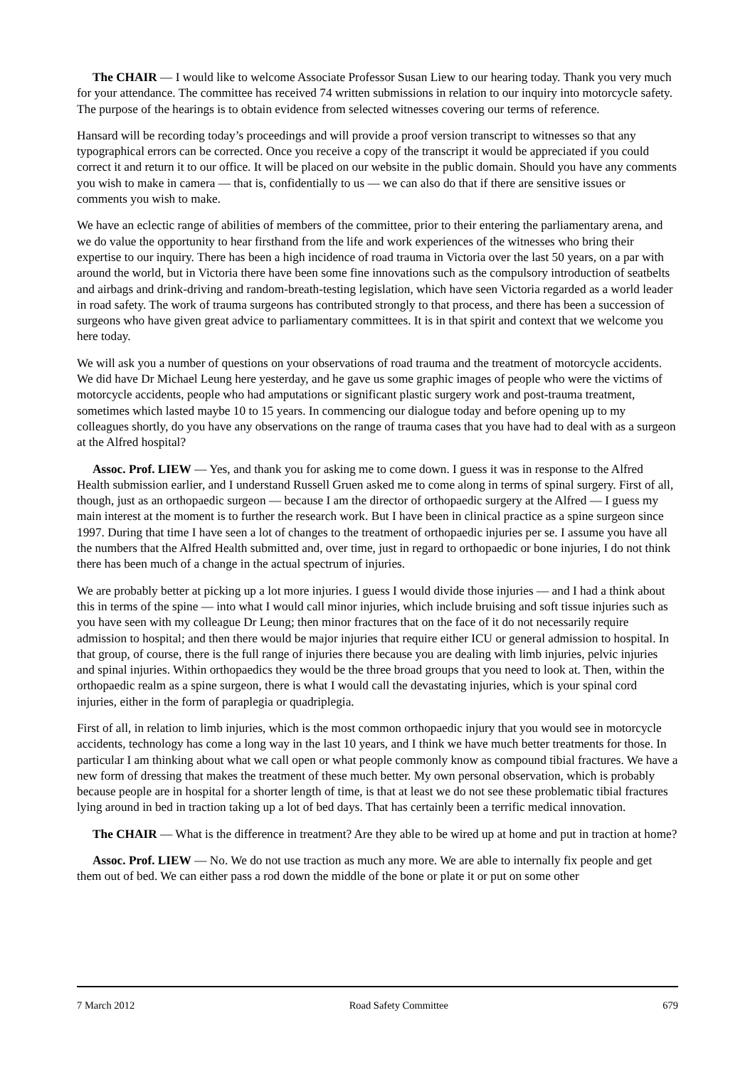The CHAIR — I would like to welcome Associate Professor Susan Liew to our hearing today. Thank you very much for your attendance. The committee has received 74 written submissions in relation to our inquiry into motorcycle safety. The purpose of the hearings is to obtain evidence from selected witnesses covering our terms of reference.
Hansard will be recording today’s proceedings and will provide a proof version transcript to witnesses so that any typographical errors can be corrected. Once you receive a copy of the transcript it would be appreciated if you could correct it and return it to our office. It will be placed on our website in the public domain. Should you have any comments you wish to make in camera — that is, confidentially to us — we can also do that if there are sensitive issues or comments you wish to make.
We have an eclectic range of abilities of members of the committee, prior to their entering the parliamentary arena, and we do value the opportunity to hear firsthand from the life and work experiences of the witnesses who bring their expertise to our inquiry. There has been a high incidence of road trauma in Victoria over the last 50 years, on a par with around the world, but in Victoria there have been some fine innovations such as the compulsory introduction of seatbelts and airbags and drink-driving and random-breath-testing legislation, which have seen Victoria regarded as a world leader in road safety. The work of trauma surgeons has contributed strongly to that process, and there has been a succession of surgeons who have given great advice to parliamentary committees. It is in that spirit and context that we welcome you here today.
We will ask you a number of questions on your observations of road trauma and the treatment of motorcycle accidents. We did have Dr Michael Leung here yesterday, and he gave us some graphic images of people who were the victims of motorcycle accidents, people who had amputations or significant plastic surgery work and post-trauma treatment, sometimes which lasted maybe 10 to 15 years. In commencing our dialogue today and before opening up to my colleagues shortly, do you have any observations on the range of trauma cases that you have had to deal with as a surgeon at the Alfred hospital?
Assoc. Prof. LIEW — Yes, and thank you for asking me to come down. I guess it was in response to the Alfred Health submission earlier, and I understand Russell Gruen asked me to come along in terms of spinal surgery. First of all, though, just as an orthopaedic surgeon — because I am the director of orthopaedic surgery at the Alfred — I guess my main interest at the moment is to further the research work. But I have been in clinical practice as a spine surgeon since 1997. During that time I have seen a lot of changes to the treatment of orthopaedic injuries per se. I assume you have all the numbers that the Alfred Health submitted and, over time, just in regard to orthopaedic or bone injuries, I do not think there has been much of a change in the actual spectrum of injuries.
We are probably better at picking up a lot more injuries. I guess I would divide those injuries — and I had a think about this in terms of the spine — into what I would call minor injuries, which include bruising and soft tissue injuries such as you have seen with my colleague Dr Leung; then minor fractures that on the face of it do not necessarily require admission to hospital; and then there would be major injuries that require either ICU or general admission to hospital. In that group, of course, there is the full range of injuries there because you are dealing with limb injuries, pelvic injuries and spinal injuries. Within orthopaedics they would be the three broad groups that you need to look at. Then, within the orthopaedic realm as a spine surgeon, there is what I would call the devastating injuries, which is your spinal cord injuries, either in the form of paraplegia or quadriplegia.
First of all, in relation to limb injuries, which is the most common orthopaedic injury that you would see in motorcycle accidents, technology has come a long way in the last 10 years, and I think we have much better treatments for those. In particular I am thinking about what we call open or what people commonly know as compound tibial fractures. We have a new form of dressing that makes the treatment of these much better. My own personal observation, which is probably because people are in hospital for a shorter length of time, is that at least we do not see these problematic tibial fractures lying around in bed in traction taking up a lot of bed days. That has certainly been a terrific medical innovation.
The CHAIR — What is the difference in treatment? Are they able to be wired up at home and put in traction at home?
Assoc. Prof. LIEW — No. We do not use traction as much any more. We are able to internally fix people and get them out of bed. We can either pass a rod down the middle of the bone or plate it or put on some other
7 March 2012 Road Safety Committee 679